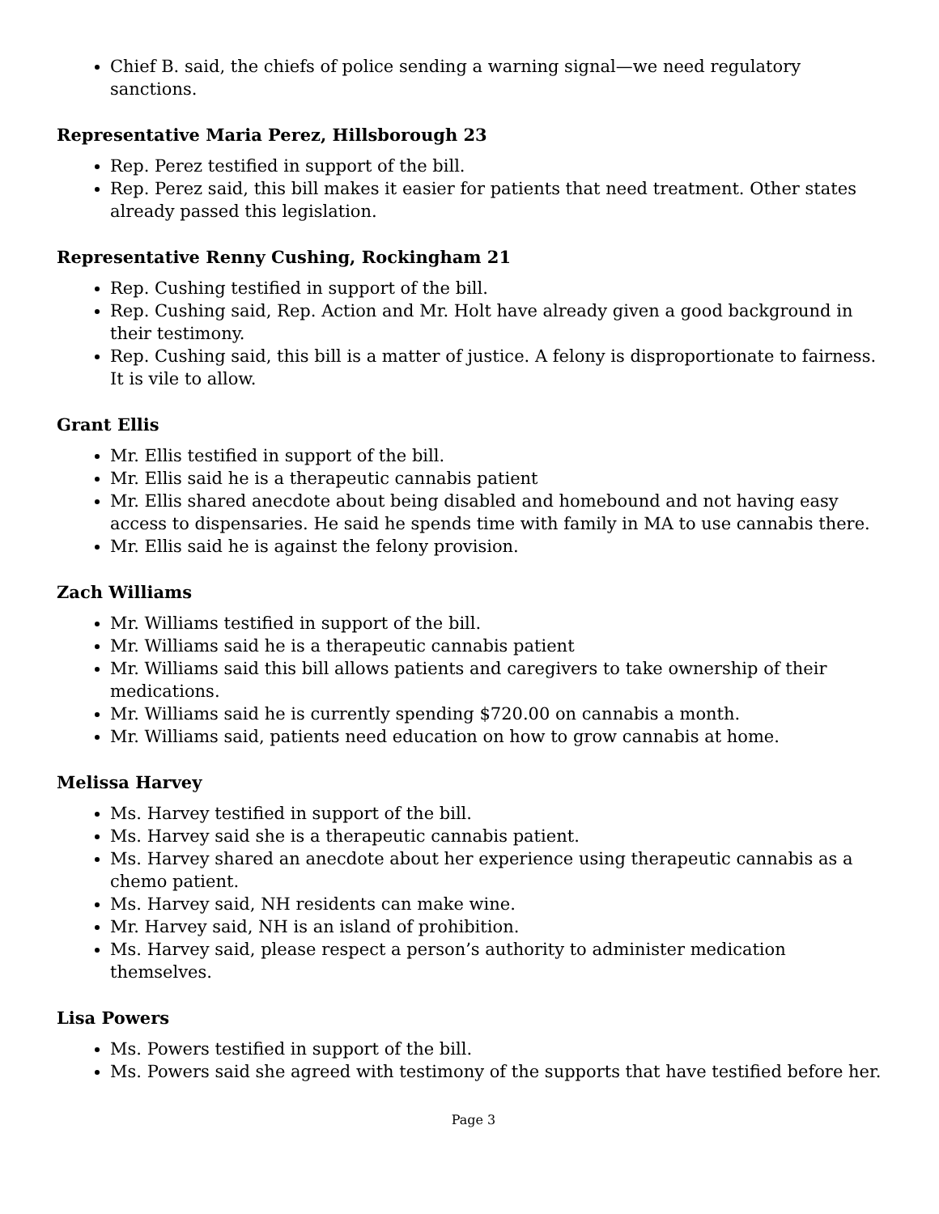Chief B. said, the chiefs of police sending a warning signal—we need regulatory sanctions.
Representative Maria Perez, Hillsborough 23
Rep. Perez testified in support of the bill.
Rep. Perez said, this bill makes it easier for patients that need treatment. Other states already passed this legislation.
Representative Renny Cushing, Rockingham 21
Rep. Cushing testified in support of the bill.
Rep. Cushing said, Rep. Action and Mr. Holt have already given a good background in their testimony.
Rep. Cushing said, this bill is a matter of justice. A felony is disproportionate to fairness. It is vile to allow.
Grant Ellis
Mr. Ellis testified in support of the bill.
Mr. Ellis said he is a therapeutic cannabis patient
Mr. Ellis shared anecdote about being disabled and homebound and not having easy access to dispensaries. He said he spends time with family in MA to use cannabis there.
Mr. Ellis said he is against the felony provision.
Zach Williams
Mr. Williams testified in support of the bill.
Mr. Williams said he is a therapeutic cannabis patient
Mr. Williams said this bill allows patients and caregivers to take ownership of their medications.
Mr. Williams said he is currently spending $720.00 on cannabis a month.
Mr. Williams said, patients need education on how to grow cannabis at home.
Melissa Harvey
Ms. Harvey testified in support of the bill.
Ms. Harvey said she is a therapeutic cannabis patient.
Ms. Harvey shared an anecdote about her experience using therapeutic cannabis as a chemo patient.
Ms. Harvey said, NH residents can make wine.
Mr. Harvey said, NH is an island of prohibition.
Ms. Harvey said, please respect a person’s authority to administer medication themselves.
Lisa Powers
Ms. Powers testified in support of the bill.
Ms. Powers said she agreed with testimony of the supports that have testified before her.
Page 3